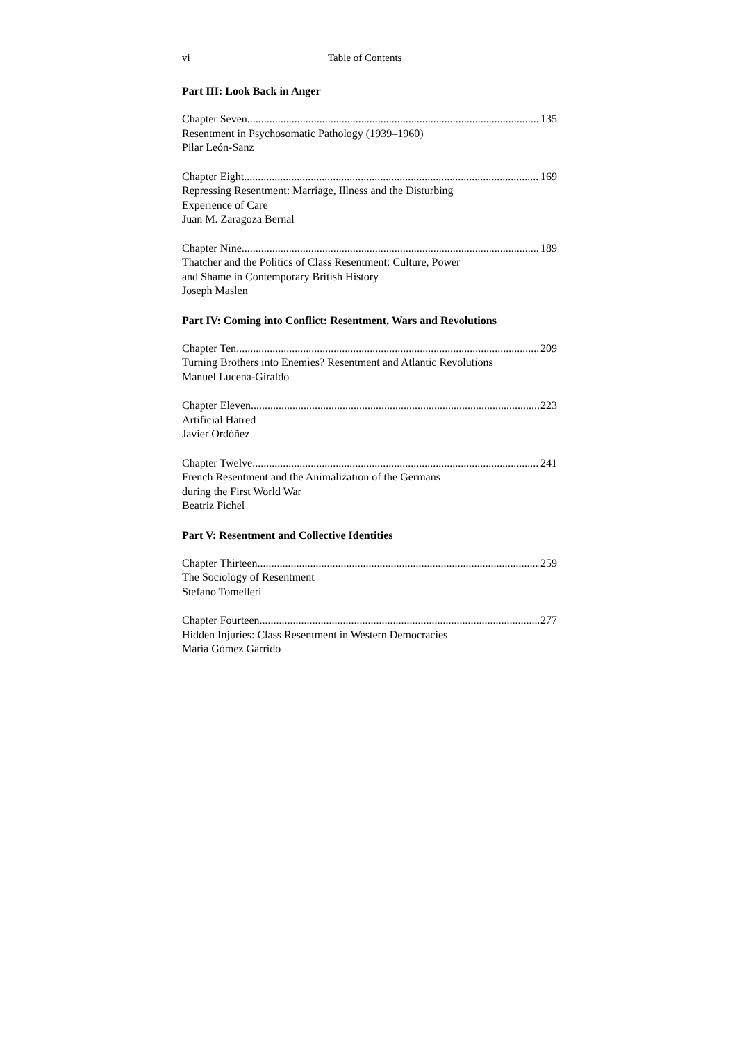vi Table of Contents
Part III: Look Back in Anger
Chapter Seven 135
Resentment in Psychosomatic Pathology (1939–1960)
Pilar León-Sanz
Chapter Eight 169
Repressing Resentment: Marriage, Illness and the Disturbing
Experience of Care
Juan M. Zaragoza Bernal
Chapter Nine 189
Thatcher and the Politics of Class Resentment: Culture, Power
and Shame in Contemporary British History
Joseph Maslen
Part IV: Coming into Conflict: Resentment, Wars and Revolutions
Chapter Ten 209
Turning Brothers into Enemies? Resentment and Atlantic Revolutions
Manuel Lucena-Giraldo
Chapter Eleven 223
Artificial Hatred
Javier Ordóñez
Chapter Twelve 241
French Resentment and the Animalization of the Germans
during the First World War
Beatriz Pichel
Part V: Resentment and Collective Identities
Chapter Thirteen 259
The Sociology of Resentment
Stefano Tomelleri
Chapter Fourteen 277
Hidden Injuries: Class Resentment in Western Democracies
María Gómez Garrido